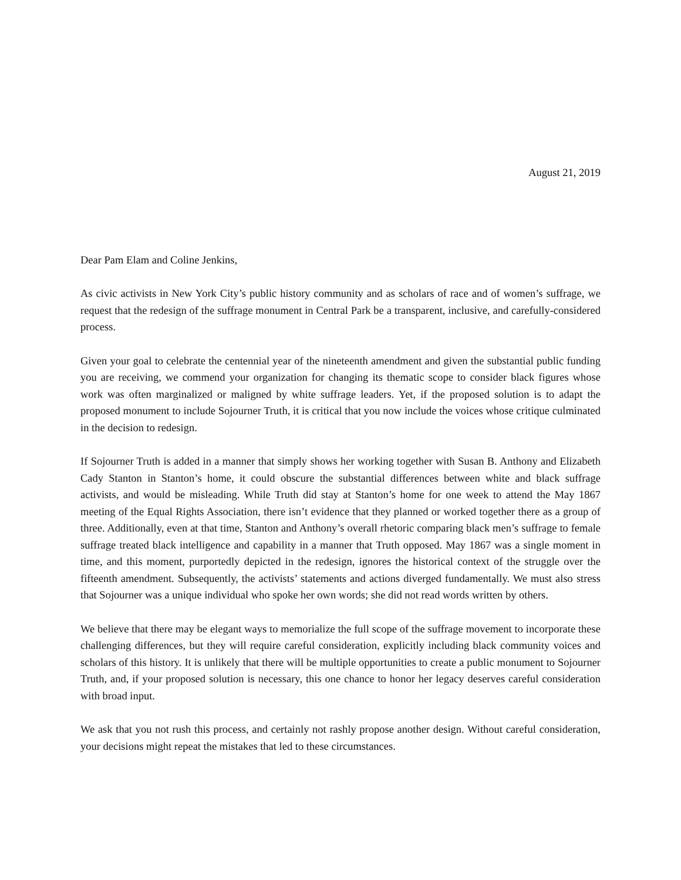August 21, 2019
Dear Pam Elam and Coline Jenkins,
As civic activists in New York City’s public history community and as scholars of race and of women’s suffrage, we request that the redesign of the suffrage monument in Central Park be a transparent, inclusive, and carefully-considered process.
Given your goal to celebrate the centennial year of the nineteenth amendment and given the substantial public funding you are receiving, we commend your organization for changing its thematic scope to consider black figures whose work was often marginalized or maligned by white suffrage leaders. Yet, if the proposed solution is to adapt the proposed monument to include Sojourner Truth, it is critical that you now include the voices whose critique culminated in the decision to redesign.
If Sojourner Truth is added in a manner that simply shows her working together with Susan B. Anthony and Elizabeth Cady Stanton in Stanton’s home, it could obscure the substantial differences between white and black suffrage activists, and would be misleading. While Truth did stay at Stanton’s home for one week to attend the May 1867 meeting of the Equal Rights Association, there isn’t evidence that they planned or worked together there as a group of three. Additionally, even at that time, Stanton and Anthony’s overall rhetoric comparing black men’s suffrage to female suffrage treated black intelligence and capability in a manner that Truth opposed. May 1867 was a single moment in time, and this moment, purportedly depicted in the redesign, ignores the historical context of the struggle over the fifteenth amendment. Subsequently, the activists’ statements and actions diverged fundamentally. We must also stress that Sojourner was a unique individual who spoke her own words; she did not read words written by others.
We believe that there may be elegant ways to memorialize the full scope of the suffrage movement to incorporate these challenging differences, but they will require careful consideration, explicitly including black community voices and scholars of this history. It is unlikely that there will be multiple opportunities to create a public monument to Sojourner Truth, and, if your proposed solution is necessary, this one chance to honor her legacy deserves careful consideration with broad input.
We ask that you not rush this process, and certainly not rashly propose another design. Without careful consideration, your decisions might repeat the mistakes that led to these circumstances.